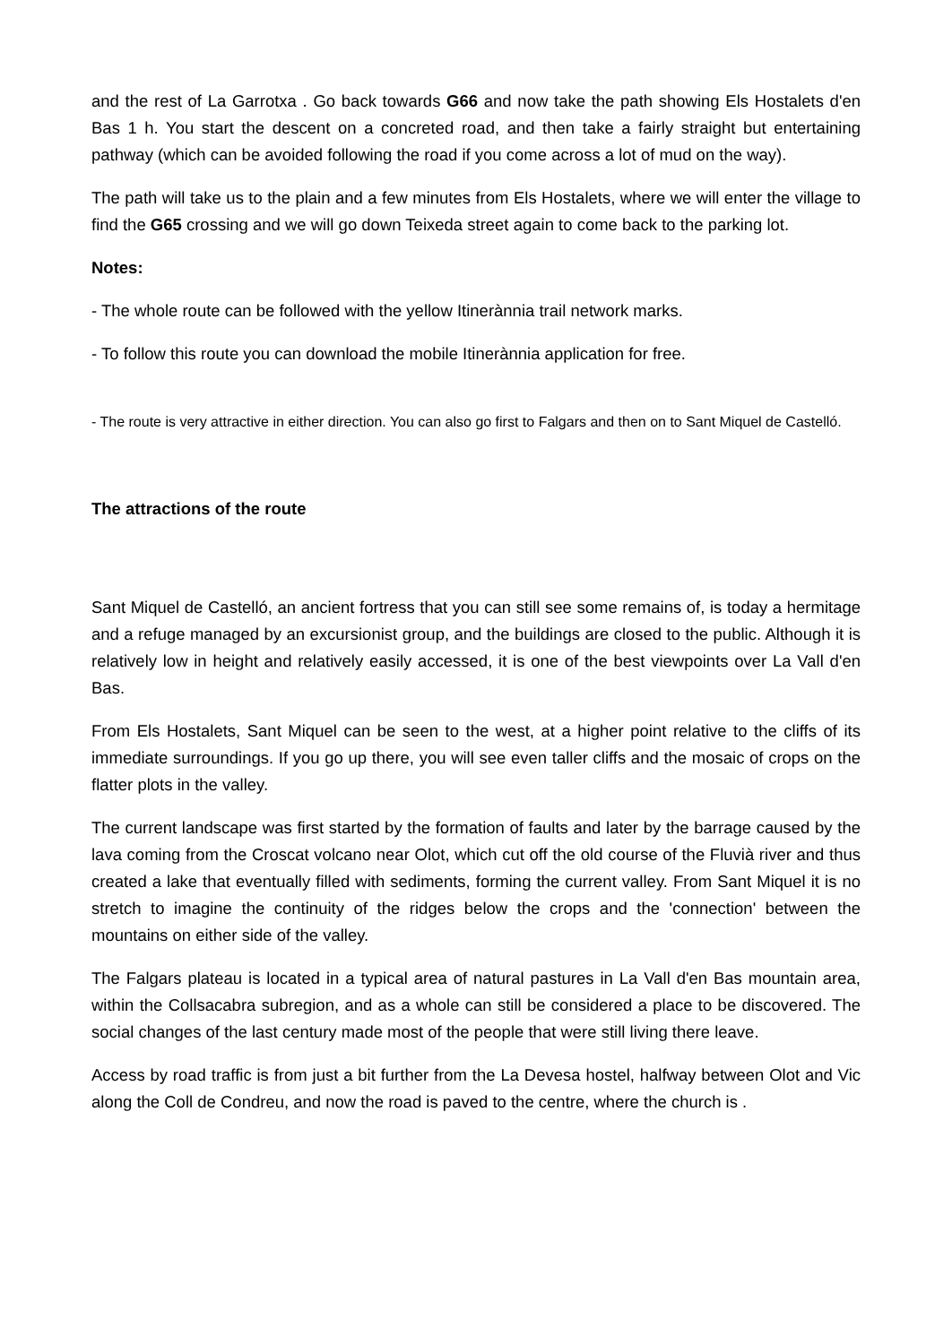and the rest of La Garrotxa . Go back towards G66 and now take the path showing Els Hostalets d'en Bas 1 h. You start the descent on a concreted road, and then take a fairly straight but entertaining pathway (which can be avoided following the road if you come across a lot of mud on the way).
The path will take us to the plain and a few minutes from Els Hostalets, where we will enter the village to find the G65 crossing and we will go down Teixeda street again to come back to the parking lot.
Notes:
- The whole route can be followed with the yellow Itinerànnia trail network marks.
- To follow this route you can download the mobile Itinerànnia application for free.
- The route is very attractive in either direction. You can also go first to Falgars and then on to Sant Miquel de Castelló.
The attractions of the route
Sant Miquel de Castelló, an ancient fortress that you can still see some remains of, is today a hermitage and a refuge managed by an excursionist group, and the buildings are closed to the public. Although it is relatively low in height and relatively easily accessed, it is one of the best viewpoints over La Vall d'en Bas.
From Els Hostalets, Sant Miquel can be seen to the west, at a higher point relative to the cliffs of its immediate surroundings. If you go up there, you will see even taller cliffs and the mosaic of crops on the flatter plots in the valley.
The current landscape was first started by the formation of faults and later by the barrage caused by the lava coming from the Croscat volcano near Olot, which cut off the old course of the Fluvià river and thus created a lake that eventually filled with sediments, forming the current valley. From Sant Miquel it is no stretch to imagine the continuity of the ridges below the crops and the 'connection' between the mountains on either side of the valley.
The Falgars plateau is located in a typical area of natural pastures in La Vall d'en Bas mountain area, within the Collsacabra subregion, and as a whole can still be considered a place to be discovered. The social changes of the last century made most of the people that were still living there leave.
Access by road traffic is from just a bit further from the La Devesa hostel, halfway between Olot and Vic along the Coll de Condreu, and now the road is paved to the centre, where the church is .